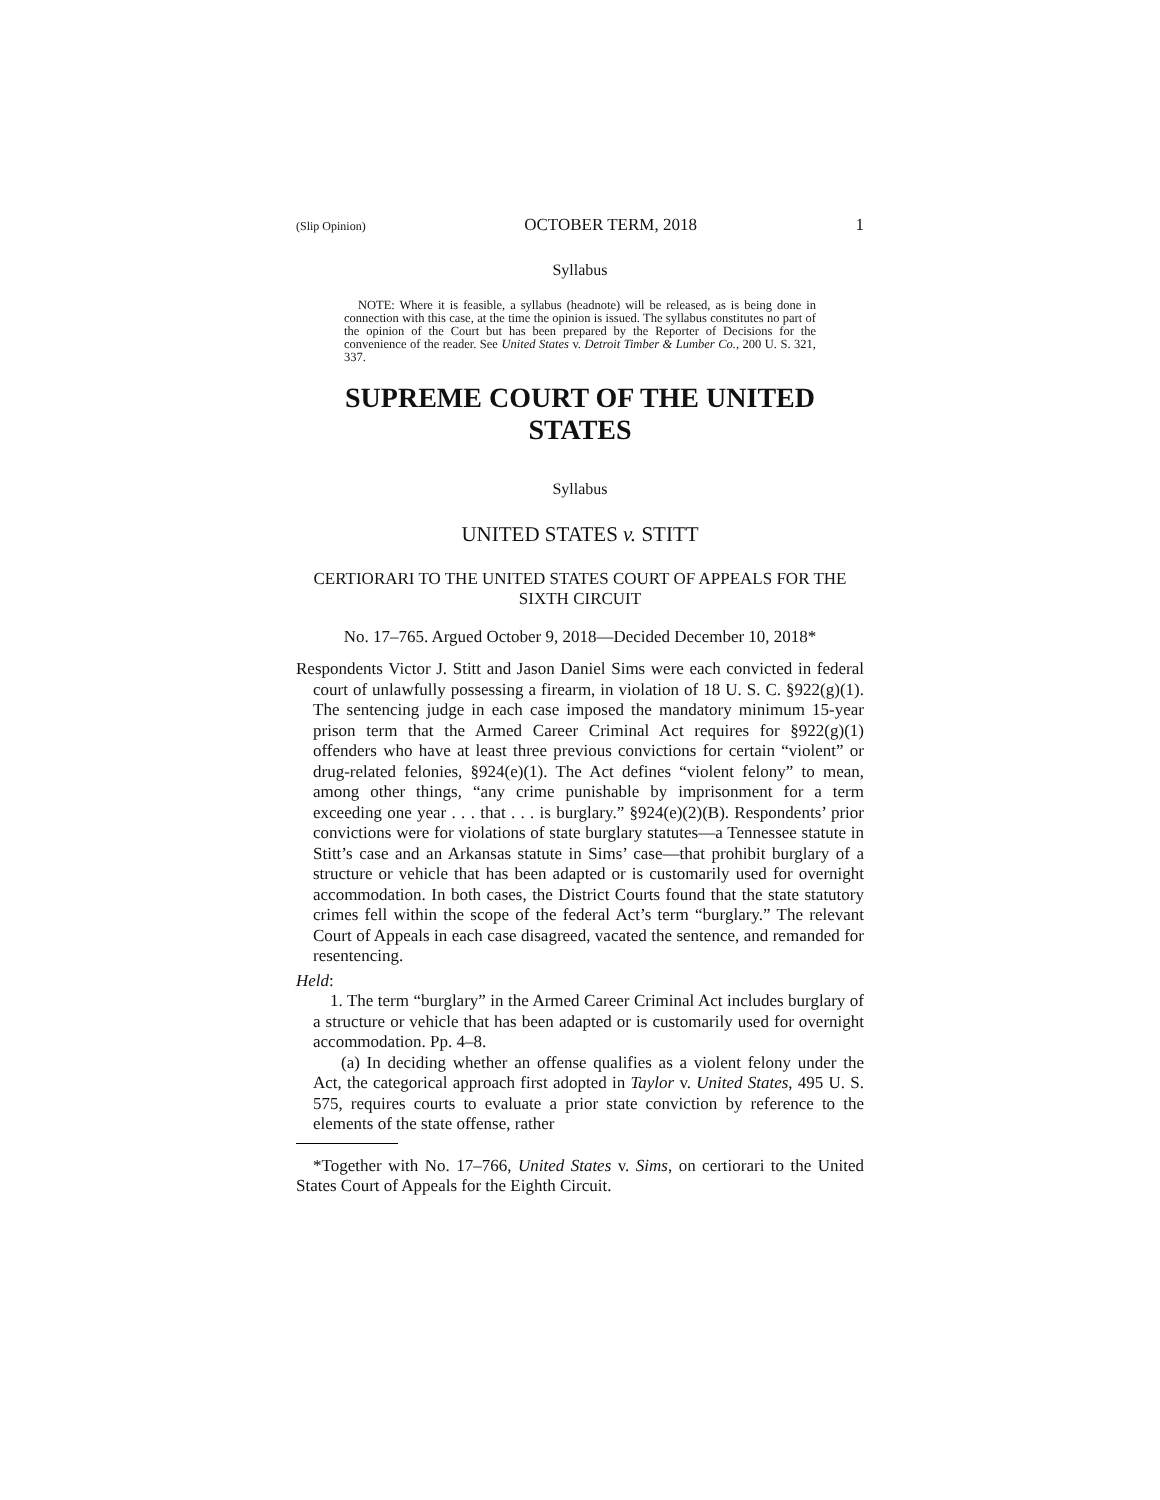(Slip Opinion) OCTOBER TERM, 2018 1
Syllabus
NOTE: Where it is feasible, a syllabus (headnote) will be released, as is being done in connection with this case, at the time the opinion is issued. The syllabus constitutes no part of the opinion of the Court but has been prepared by the Reporter of Decisions for the convenience of the reader. See United States v. Detroit Timber & Lumber Co., 200 U. S. 321, 337.
SUPREME COURT OF THE UNITED STATES
Syllabus
UNITED STATES v. STITT
CERTIORARI TO THE UNITED STATES COURT OF APPEALS FOR THE SIXTH CIRCUIT
No. 17–765. Argued October 9, 2018—Decided December 10, 2018*
Respondents Victor J. Stitt and Jason Daniel Sims were each convicted in federal court of unlawfully possessing a firearm, in violation of 18 U. S. C. §922(g)(1). The sentencing judge in each case imposed the mandatory minimum 15-year prison term that the Armed Career Criminal Act requires for §922(g)(1) offenders who have at least three previous convictions for certain “violent” or drug-related felonies, §924(e)(1). The Act defines “violent felony” to mean, among other things, “any crime punishable by imprisonment for a term exceeding one year . . . that . . . is burglary.” §924(e)(2)(B). Respondents’ prior convictions were for violations of state burglary statutes—a Tennessee statute in Stitt’s case and an Arkansas statute in Sims’ case—that prohibit burglary of a structure or vehicle that has been adapted or is customarily used for overnight accommodation. In both cases, the District Courts found that the state statutory crimes fell within the scope of the federal Act’s term “burglary.” The relevant Court of Appeals in each case disagreed, vacated the sentence, and remanded for resentencing.
Held:
1. The term “burglary” in the Armed Career Criminal Act includes burglary of a structure or vehicle that has been adapted or is customarily used for overnight accommodation. Pp. 4–8.
(a) In deciding whether an offense qualifies as a violent felony under the Act, the categorical approach first adopted in Taylor v. United States, 495 U. S. 575, requires courts to evaluate a prior state conviction by reference to the elements of the state offense, rather
*Together with No. 17–766, United States v. Sims, on certiorari to the United States Court of Appeals for the Eighth Circuit.